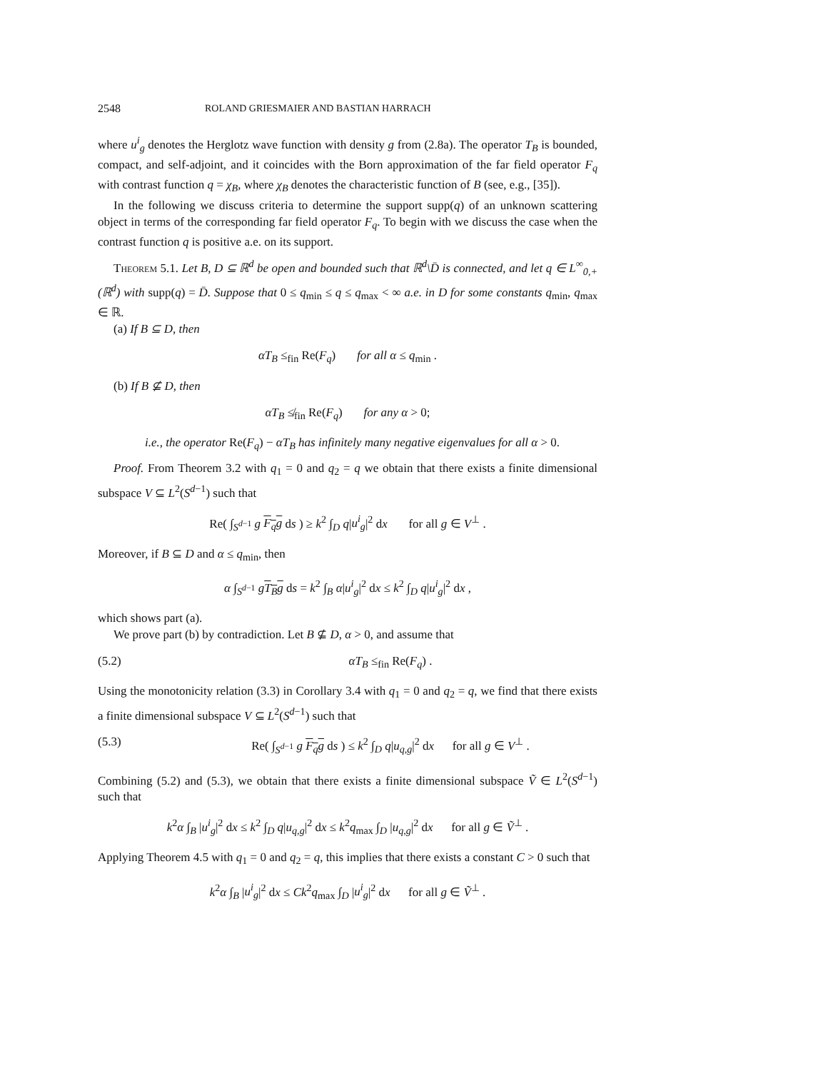2548 ROLAND GRIESMAIER AND BASTIAN HARRACH
where u<sup>i</sup><sub>g</sub> denotes the Herglotz wave function with density g from (2.8a). The operator T<sub>B</sub> is bounded, compact, and self-adjoint, and it coincides with the Born approximation of the far field operator F<sub>q</sub> with contrast function q = χ<sub>B</sub>, where χ<sub>B</sub> denotes the characteristic function of B (see, e.g., [35]).
In the following we discuss criteria to determine the support supp(q) of an unknown scattering object in terms of the corresponding far field operator F<sub>q</sub>. To begin with we discuss the case when the contrast function q is positive a.e. on its support.
Theorem 5.1. Let B, D ⊆ ℝ<sup>d</sup> be open and bounded such that ℝ<sup>d</sup>\D̄ is connected, and let q ∈ L<sup>∞</sup><sub>0,+</sub>(ℝ<sup>d</sup>) with supp(q) = D̄. Suppose that 0 ≤ q<sub>min</sub> ≤ q ≤ q<sub>max</sub> < ∞ a.e. in D for some constants q<sub>min</sub>, q<sub>max</sub> ∈ ℝ.
(a) If B ⊆ D, then
αT<sub>B</sub> ≤<sub>fin</sub> Re(F<sub>q</sub>) for all α ≤ q<sub>min</sub> .
(b) If B ⊈ D, then
αT<sub>B</sub> ≰<sub>fin</sub> Re(F<sub>q</sub>) for any α > 0;
i.e., the operator Re(F<sub>q</sub>) − αT<sub>B</sub> has infinitely many negative eigenvalues for all α > 0.
Proof. From Theorem 3.2 with q<sub>1</sub> = 0 and q<sub>2</sub> = q we obtain that there exists a finite dimensional subspace V ⊆ L<sup>2</sup>(S<sup>d−1</sup>) such that
Re( ∫<sub>S<sup>d−1</sup></sub> g F<sub>q</sub>g ds ) ≥ k<sup>2</sup> ∫<sub>D</sub> q|u<sup>i</sup><sub>g</sub>|<sup>2</sup> dx for all g ∈ V<sup>⊥</sup> .
Moreover, if B ⊆ D and α ≤ q<sub>min</sub>, then
α ∫<sub>S<sup>d−1</sup></sub> gT<sub>B</sub>g ds = k<sup>2</sup> ∫<sub>B</sub> α|u<sup>i</sup><sub>g</sub>|<sup>2</sup> dx ≤ k<sup>2</sup> ∫<sub>D</sub> q|u<sup>i</sup><sub>g</sub>|<sup>2</sup> dx ,
which shows part (a).
We prove part (b) by contradiction. Let B ⊈ D, α > 0, and assume that
(5.2) αT<sub>B</sub> ≤<sub>fin</sub> Re(F<sub>q</sub>) .
Using the monotonicity relation (3.3) in Corollary 3.4 with q<sub>1</sub> = 0 and q<sub>2</sub> = q, we find that there exists a finite dimensional subspace V ⊆ L<sup>2</sup>(S<sup>d−1</sup>) such that
(5.3) Re( ∫<sub>S<sup>d−1</sup></sub> g F<sub>q</sub>g ds ) ≤ k<sup>2</sup> ∫<sub>D</sub> q|u<sub>q,g</sub>|<sup>2</sup> dx for all g ∈ V<sup>⊥</sup> .
Combining (5.2) and (5.3), we obtain that there exists a finite dimensional subspace Ṽ ∈ L<sup>2</sup>(S<sup>d−1</sup>) such that
k<sup>2</sup>α ∫<sub>B</sub> |u<sup>i</sup><sub>g</sub>|<sup>2</sup> dx ≤ k<sup>2</sup> ∫<sub>D</sub> q|u<sub>q,g</sub>|<sup>2</sup> dx ≤ k<sup>2</sup>q<sub>max</sub> ∫<sub>D</sub> |u<sub>q,g</sub>|<sup>2</sup> dx for all g ∈ Ṽ<sup>⊥</sup> .
Applying Theorem 4.5 with q<sub>1</sub> = 0 and q<sub>2</sub> = q, this implies that there exists a constant C > 0 such that
k<sup>2</sup>α ∫<sub>B</sub> |u<sup>i</sup><sub>g</sub>|<sup>2</sup> dx ≤ Ck<sup>2</sup>q<sub>max</sub> ∫<sub>D</sub> |u<sup>i</sup><sub>g</sub>|<sup>2</sup> dx for all g ∈ Ṽ<sup>⊥</sup> .